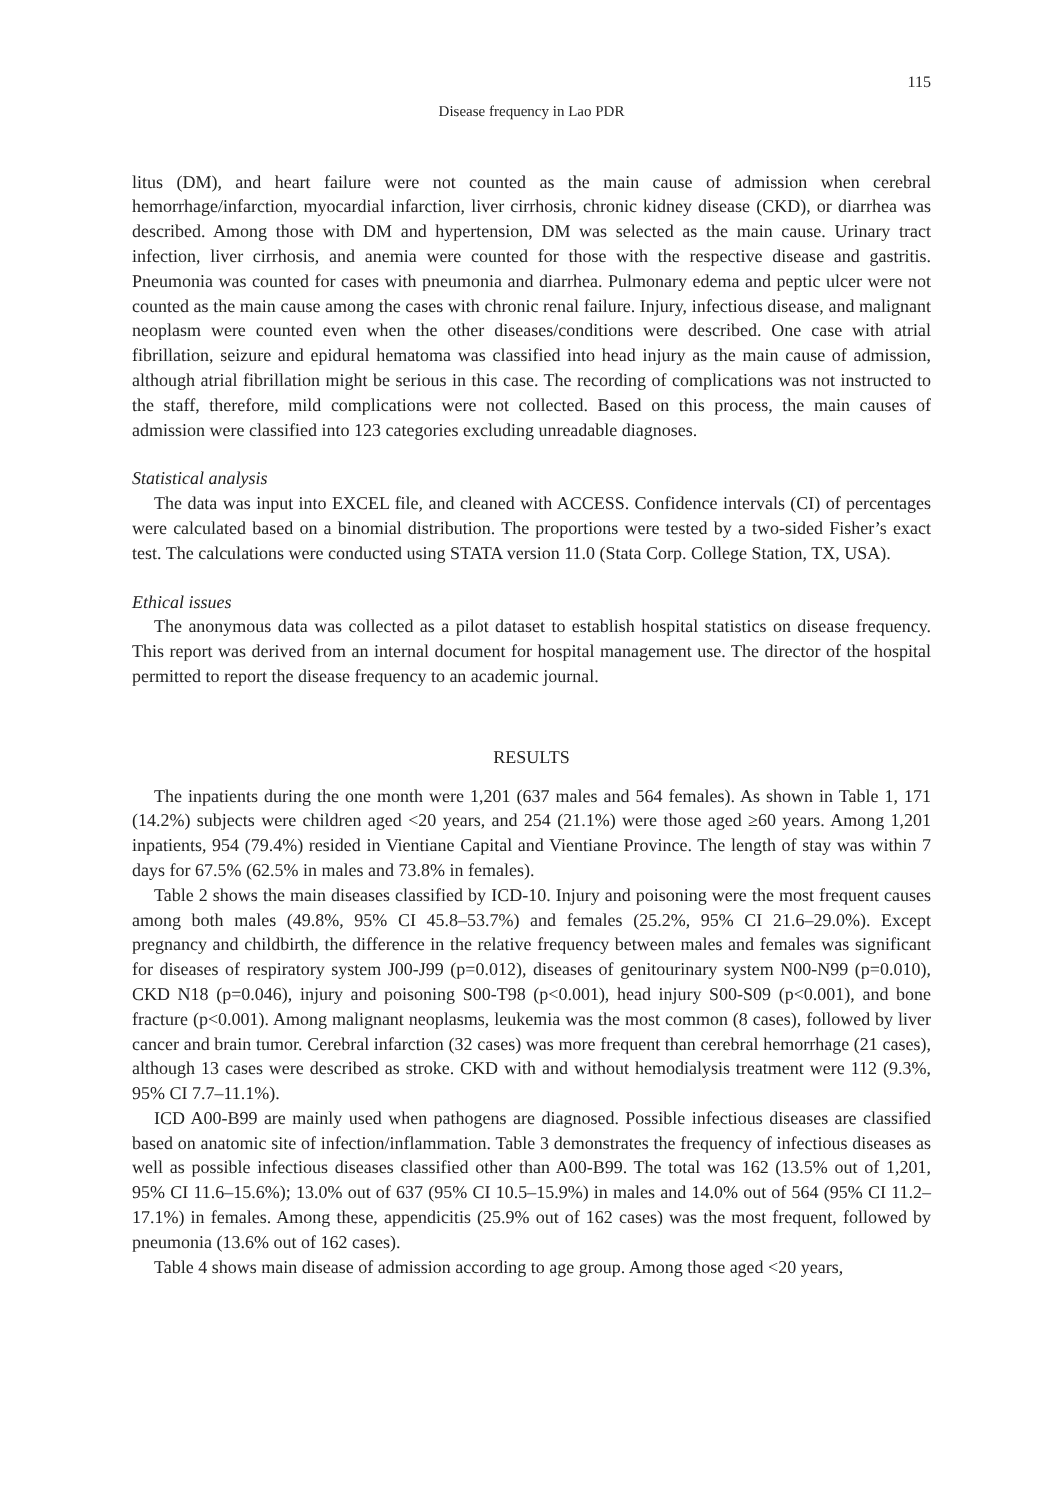115
Disease frequency in Lao PDR
litus (DM), and heart failure were not counted as the main cause of admission when cerebral hemorrhage/infarction, myocardial infarction, liver cirrhosis, chronic kidney disease (CKD), or diarrhea was described. Among those with DM and hypertension, DM was selected as the main cause. Urinary tract infection, liver cirrhosis, and anemia were counted for those with the respective disease and gastritis. Pneumonia was counted for cases with pneumonia and diarrhea. Pulmonary edema and peptic ulcer were not counted as the main cause among the cases with chronic renal failure. Injury, infectious disease, and malignant neoplasm were counted even when the other diseases/conditions were described. One case with atrial fibrillation, seizure and epidural hematoma was classified into head injury as the main cause of admission, although atrial fibrillation might be serious in this case. The recording of complications was not instructed to the staff, therefore, mild complications were not collected. Based on this process, the main causes of admission were classified into 123 categories excluding unreadable diagnoses.
Statistical analysis
The data was input into EXCEL file, and cleaned with ACCESS. Confidence intervals (CI) of percentages were calculated based on a binomial distribution. The proportions were tested by a two-sided Fisher’s exact test. The calculations were conducted using STATA version 11.0 (Stata Corp. College Station, TX, USA).
Ethical issues
The anonymous data was collected as a pilot dataset to establish hospital statistics on disease frequency. This report was derived from an internal document for hospital management use. The director of the hospital permitted to report the disease frequency to an academic journal.
RESULTS
The inpatients during the one month were 1,201 (637 males and 564 females). As shown in Table 1, 171 (14.2%) subjects were children aged <20 years, and 254 (21.1%) were those aged ≥60 years. Among 1,201 inpatients, 954 (79.4%) resided in Vientiane Capital and Vientiane Province. The length of stay was within 7 days for 67.5% (62.5% in males and 73.8% in females).
Table 2 shows the main diseases classified by ICD-10. Injury and poisoning were the most frequent causes among both males (49.8%, 95% CI 45.8–53.7%) and females (25.2%, 95% CI 21.6–29.0%). Except pregnancy and childbirth, the difference in the relative frequency between males and females was significant for diseases of respiratory system J00-J99 (p=0.012), diseases of genitourinary system N00-N99 (p=0.010), CKD N18 (p=0.046), injury and poisoning S00-T98 (p<0.001), head injury S00-S09 (p<0.001), and bone fracture (p<0.001). Among malignant neoplasms, leukemia was the most common (8 cases), followed by liver cancer and brain tumor. Cerebral infarction (32 cases) was more frequent than cerebral hemorrhage (21 cases), although 13 cases were described as stroke. CKD with and without hemodialysis treatment were 112 (9.3%, 95% CI 7.7–11.1%).
ICD A00-B99 are mainly used when pathogens are diagnosed. Possible infectious diseases are classified based on anatomic site of infection/inflammation. Table 3 demonstrates the frequency of infectious diseases as well as possible infectious diseases classified other than A00-B99. The total was 162 (13.5% out of 1,201, 95% CI 11.6–15.6%); 13.0% out of 637 (95% CI 10.5–15.9%) in males and 14.0% out of 564 (95% CI 11.2–17.1%) in females. Among these, appendicitis (25.9% out of 162 cases) was the most frequent, followed by pneumonia (13.6% out of 162 cases).
Table 4 shows main disease of admission according to age group. Among those aged <20 years,